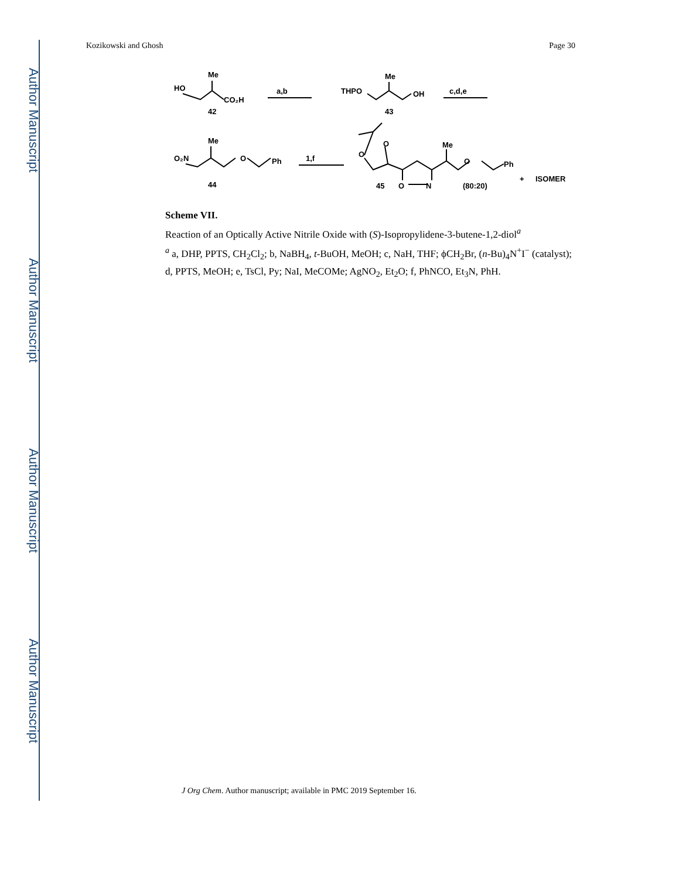Author Manuscript
Author Manuscript
Author Manuscript
Author Manuscript
Kozikowski and Ghosh Page 30
HO
Me
CO₂H
42
a,b
THPO
Me
OH
43
c,d,e
O₂N
Me
O
Ph
44
1,f
O
O
Me
O
Ph
O
N
45
(80:20)
+
ISOMER
Scheme VII.
Reaction of an Optically Active Nitrile Oxide with (S)-Isopropylidene-3-butene-1,2-diol<sup>a</sup>
<sup>a</sup> a, DHP, PPTS, CH<sub>2</sub>Cl<sub>2</sub>; b, NaBH<sub>4</sub>, t-BuOH, MeOH; c, NaH, THF; ϕCH<sub>2</sub>Br, (n-Bu)<sub>4</sub>N<sup>+</sup>I<sup>−</sup> (catalyst); d, PPTS, MeOH; e, TsCl, Py; NaI, MeCOMe; AgNO<sub>2</sub>, Et<sub>2</sub>O; f, PhNCO, Et<sub>3</sub>N, PhH.
J Org Chem. Author manuscript; available in PMC 2019 September 16.